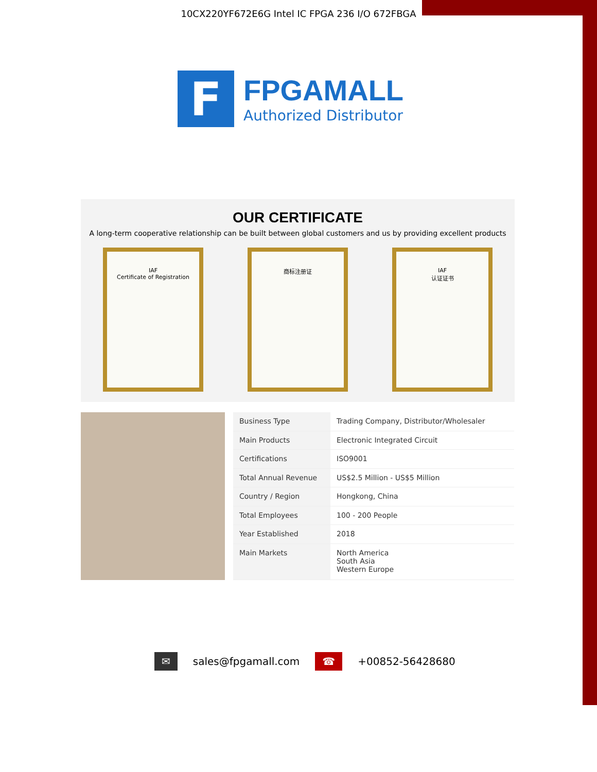10CX220YF672E6G Intel IC FPGA 236 I/O 672FBGA
F
FPGAMALL
Authorized Distributor
OUR CERTIFICATE
A long-term cooperative relationship can be built between global customers and us by providing excellent products
IAF
Certificate of Registration
商标注册证 IAF
认证证书
| Business Type | Trading Company, Distributor/Wholesaler |
| Main Products | Electronic Integrated Circuit |
| Certifications | ISO9001 |
| Total Annual Revenue | US$2.5 Million - US$5 Million |
| Country / Region | Hongkong, China |
| Total Employees | 100 - 200 People |
| Year Established | 2018 |
| Main Markets | North America South Asia Western Europe |
✉ sales@fpgamall.com ☎ +00852-56428680